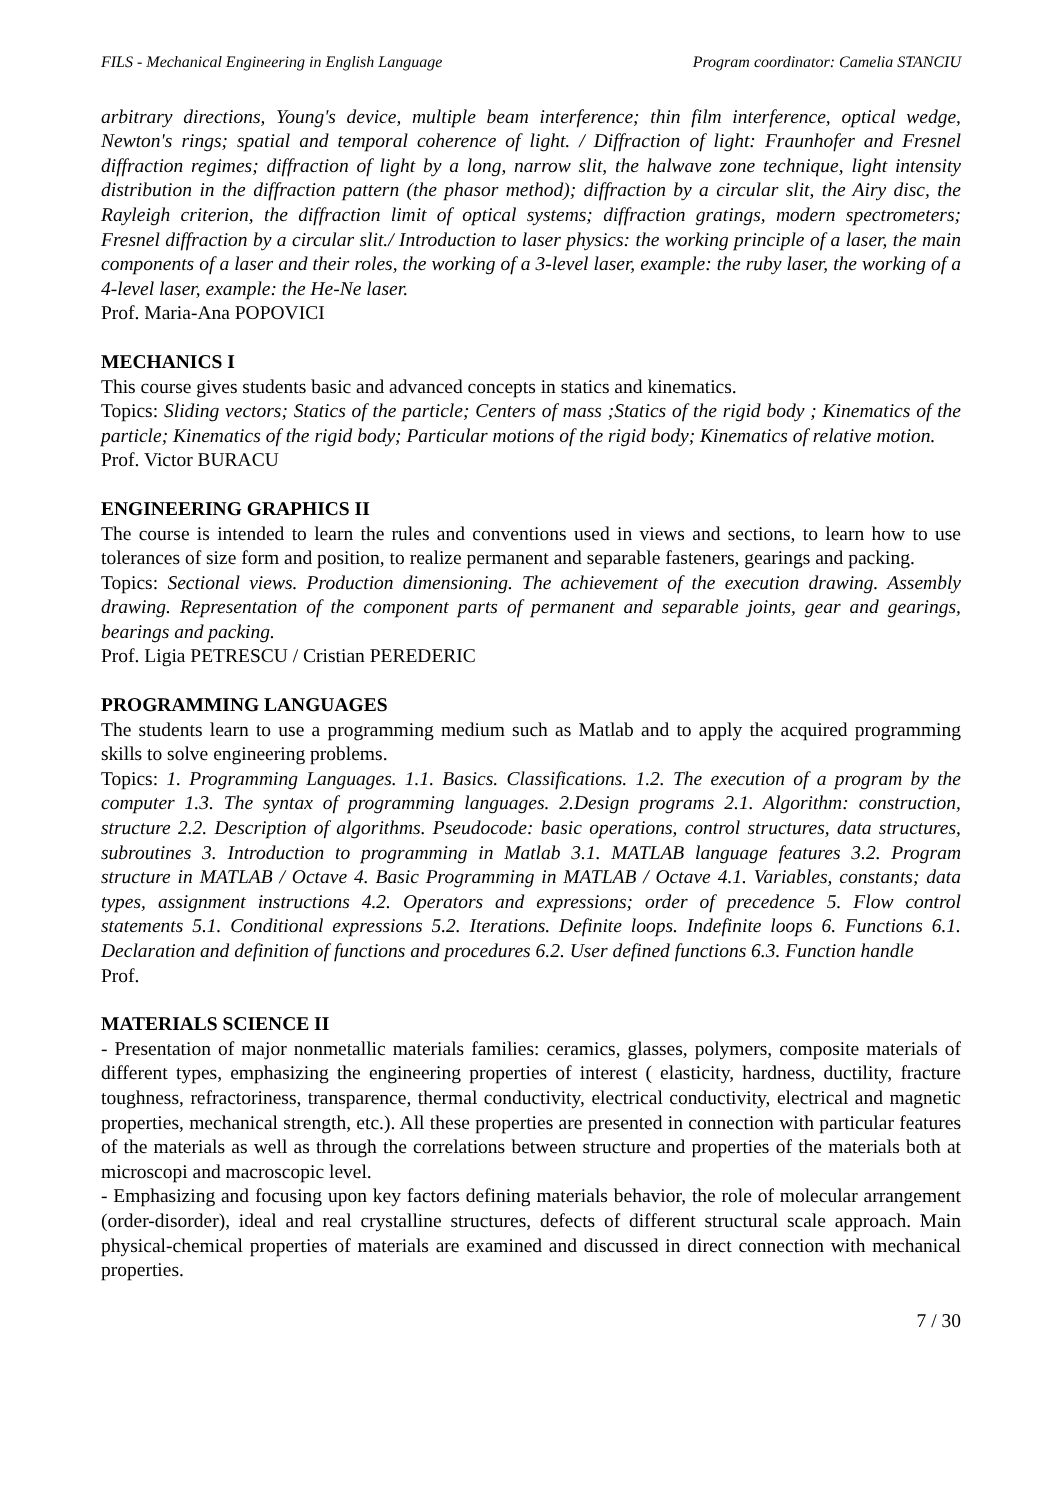FILS - Mechanical Engineering in English Language Program coordinator: Camelia STANCIU
arbitrary directions, Young's device, multiple beam interference; thin film interference, optical wedge, Newton's rings; spatial and temporal coherence of light. / Diffraction of light: Fraunhofer and Fresnel diffraction regimes; diffraction of light by a long, narrow slit, the halwave zone technique, light intensity distribution in the diffraction pattern (the phasor method); diffraction by a circular slit, the Airy disc, the Rayleigh criterion, the diffraction limit of optical systems; diffraction gratings, modern spectrometers; Fresnel diffraction by a circular slit./ Introduction to laser physics: the working principle of a laser, the main components of a laser and their roles, the working of a 3-level laser, example: the ruby laser, the working of a 4-level laser, example: the He-Ne laser.
Prof. Maria-Ana POPOVICI
MECHANICS I
This course gives students basic and advanced concepts in statics and kinematics.
Topics: Sliding vectors; Statics of the particle; Centers of mass ;Statics of the rigid body ; Kinematics of the particle; Kinematics of the rigid body; Particular motions of the rigid body; Kinematics of relative motion.
Prof. Victor BURACU
ENGINEERING GRAPHICS II
The course is intended to learn the rules and conventions used in views and sections, to learn how to use tolerances of size form and position, to realize permanent and separable fasteners, gearings and packing.
Topics: Sectional views. Production dimensioning. The achievement of the execution drawing. Assembly drawing. Representation of the component parts of permanent and separable joints, gear and gearings, bearings and packing.
Prof. Ligia PETRESCU / Cristian PEREDERIC
PROGRAMMING LANGUAGES
The students learn to use a programming medium such as Matlab and to apply the acquired programming skills to solve engineering problems.
Topics: 1. Programming Languages. 1.1. Basics. Classifications. 1.2. The execution of a program by the computer 1.3. The syntax of programming languages. 2.Design programs 2.1. Algorithm: construction, structure 2.2. Description of algorithms. Pseudocode: basic operations, control structures, data structures, subroutines 3. Introduction to programming in Matlab 3.1. MATLAB language features 3.2. Program structure in MATLAB / Octave 4. Basic Programming in MATLAB / Octave 4.1. Variables, constants; data types, assignment instructions 4.2. Operators and expressions; order of precedence 5. Flow control statements 5.1. Conditional expressions 5.2. Iterations. Definite loops. Indefinite loops 6. Functions 6.1. Declaration and definition of functions and procedures 6.2. User defined functions 6.3. Function handle
Prof.
MATERIALS SCIENCE II
- Presentation of major nonmetallic materials families: ceramics, glasses, polymers, composite materials of different types, emphasizing the engineering properties of interest ( elasticity, hardness, ductility, fracture toughness, refractoriness, transparence, thermal conductivity, electrical conductivity, electrical and magnetic properties, mechanical strength, etc.). All these properties are presented in connection with particular features of the materials as well as through the correlations between structure and properties of the materials both at microscopi and macroscopic level.
- Emphasizing and focusing upon key factors defining materials behavior, the role of molecular arrangement (order-disorder), ideal and real crystalline structures, defects of different structural scale approach. Main physical-chemical properties of materials are examined and discussed in direct connection with mechanical properties.
7 / 30